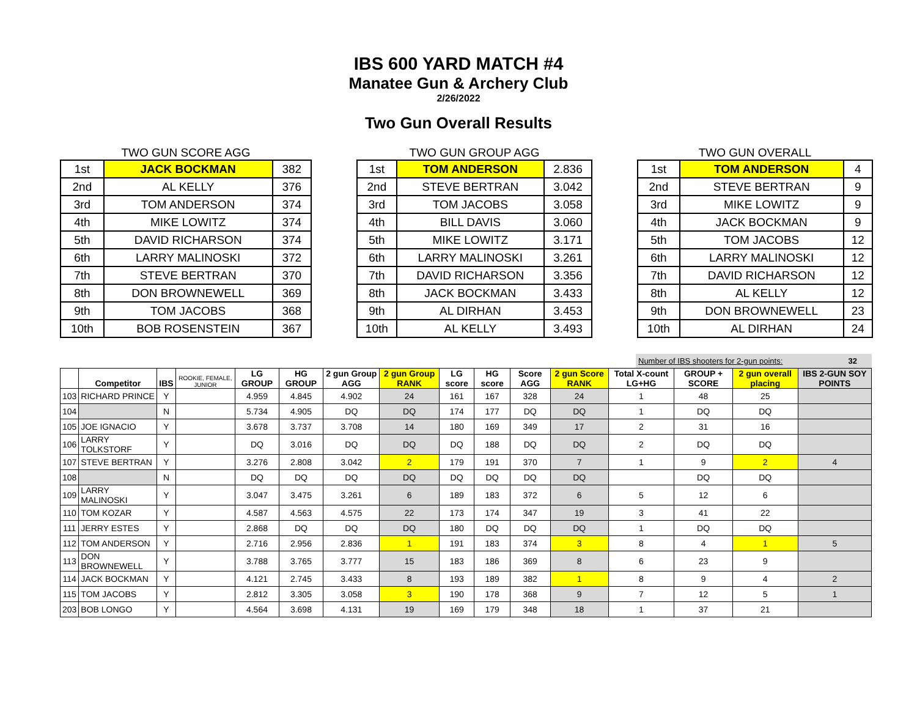IBS 600 YARD MATCH #4
Manatee Gun & Archery Club
2/26/2022
Two Gun Overall Results
TWO GUN SCORE AGG
| 1st | JACK BOCKMAN | 382 |
| 2nd | AL KELLY | 376 |
| 3rd | TOM ANDERSON | 374 |
| 4th | MIKE LOWITZ | 374 |
| 5th | DAVID RICHARSON | 374 |
| 6th | LARRY MALINOSKI | 372 |
| 7th | STEVE BERTRAN | 370 |
| 8th | DON BROWNEWELL | 369 |
| 9th | TOM JACOBS | 368 |
| 10th | BOB ROSENSTEIN | 367 |
TWO GUN GROUP AGG
| 1st | TOM ANDERSON | 2.836 |
| 2nd | STEVE BERTRAN | 3.042 |
| 3rd | TOM JACOBS | 3.058 |
| 4th | BILL DAVIS | 3.060 |
| 5th | MIKE LOWITZ | 3.171 |
| 6th | LARRY MALINOSKI | 3.261 |
| 7th | DAVID RICHARSON | 3.356 |
| 8th | JACK BOCKMAN | 3.433 |
| 9th | AL DIRHAN | 3.453 |
| 10th | AL KELLY | 3.493 |
TWO GUN OVERALL
| 1st | TOM ANDERSON | 4 |
| 2nd | STEVE BERTRAN | 9 |
| 3rd | MIKE LOWITZ | 9 |
| 4th | JACK BOCKMAN | 9 |
| 5th | TOM JACOBS | 12 |
| 6th | LARRY MALINOSKI | 12 |
| 7th | DAVID RICHARSON | 12 |
| 8th | AL KELLY | 12 |
| 9th | DON BROWNEWELL | 23 |
| 10th | AL DIRHAN | 24 |
Number of IBS shooters for 2-gun points: 32
| | Competitor | IBS | ROOKIE, FEMALE, JUNIOR | LG GROUP | HG GROUP | 2 gun Group AGG | 2 gun Group RANK | LG score | HG score | Score AGG | 2 gun Score RANK | Total X-count LG+HG | GROUP + SCORE | 2 gun overall placing | IBS 2-GUN SOY POINTS |
| --- | --- | --- | --- | --- | --- | --- | --- | --- | --- | --- | --- | --- | --- | --- | --- |
| 103 | RICHARD PRINCE | Y | | 4.959 | 4.845 | 4.902 | 24 | 161 | 167 | 328 | 24 | 1 | 48 | 25 | |
| 104 | | N | | 5.734 | 4.905 | DQ | DQ | 174 | 177 | DQ | DQ | 1 | DQ | DQ | |
| 105 | JOE IGNACIO | Y | | 3.678 | 3.737 | 3.708 | 14 | 180 | 169 | 349 | 17 | 2 | 31 | 16 | |
| 106 | LARRY TOLKSTORF | Y | | DQ | 3.016 | DQ | DQ | DQ | 188 | DQ | DQ | 2 | DQ | DQ | |
| 107 | STEVE BERTRAN | Y | | 3.276 | 2.808 | 3.042 | 2 | 179 | 191 | 370 | 7 | 1 | 9 | 2 | 4 |
| 108 | | N | | DQ | DQ | DQ | DQ | DQ | DQ | DQ | DQ | | DQ | DQ | |
| 109 | LARRY MALINOSKI | Y | | 3.047 | 3.475 | 3.261 | 6 | 189 | 183 | 372 | 6 | 5 | 12 | 6 | |
| 110 | TOM KOZAR | Y | | 4.587 | 4.563 | 4.575 | 22 | 173 | 174 | 347 | 19 | 3 | 41 | 22 | |
| 111 | JERRY ESTES | Y | | 2.868 | DQ | DQ | DQ | 180 | DQ | DQ | DQ | 1 | DQ | DQ | |
| 112 | TOM ANDERSON | Y | | 2.716 | 2.956 | 2.836 | 1 | 191 | 183 | 374 | 3 | 8 | 4 | 1 | 5 |
| 113 | DON BROWNEWELL | Y | | 3.788 | 3.765 | 3.777 | 15 | 183 | 186 | 369 | 8 | 6 | 23 | 9 | |
| 114 | JACK BOCKMAN | Y | | 4.121 | 2.745 | 3.433 | 8 | 193 | 189 | 382 | 1 | 8 | 9 | 4 | 2 |
| 115 | TOM JACOBS | Y | | 2.812 | 3.305 | 3.058 | 3 | 190 | 178 | 368 | 9 | 7 | 12 | 5 | 1 |
| 203 | BOB LONGO | Y | | 4.564 | 3.698 | 4.131 | 19 | 169 | 179 | 348 | 18 | 1 | 37 | 21 | |